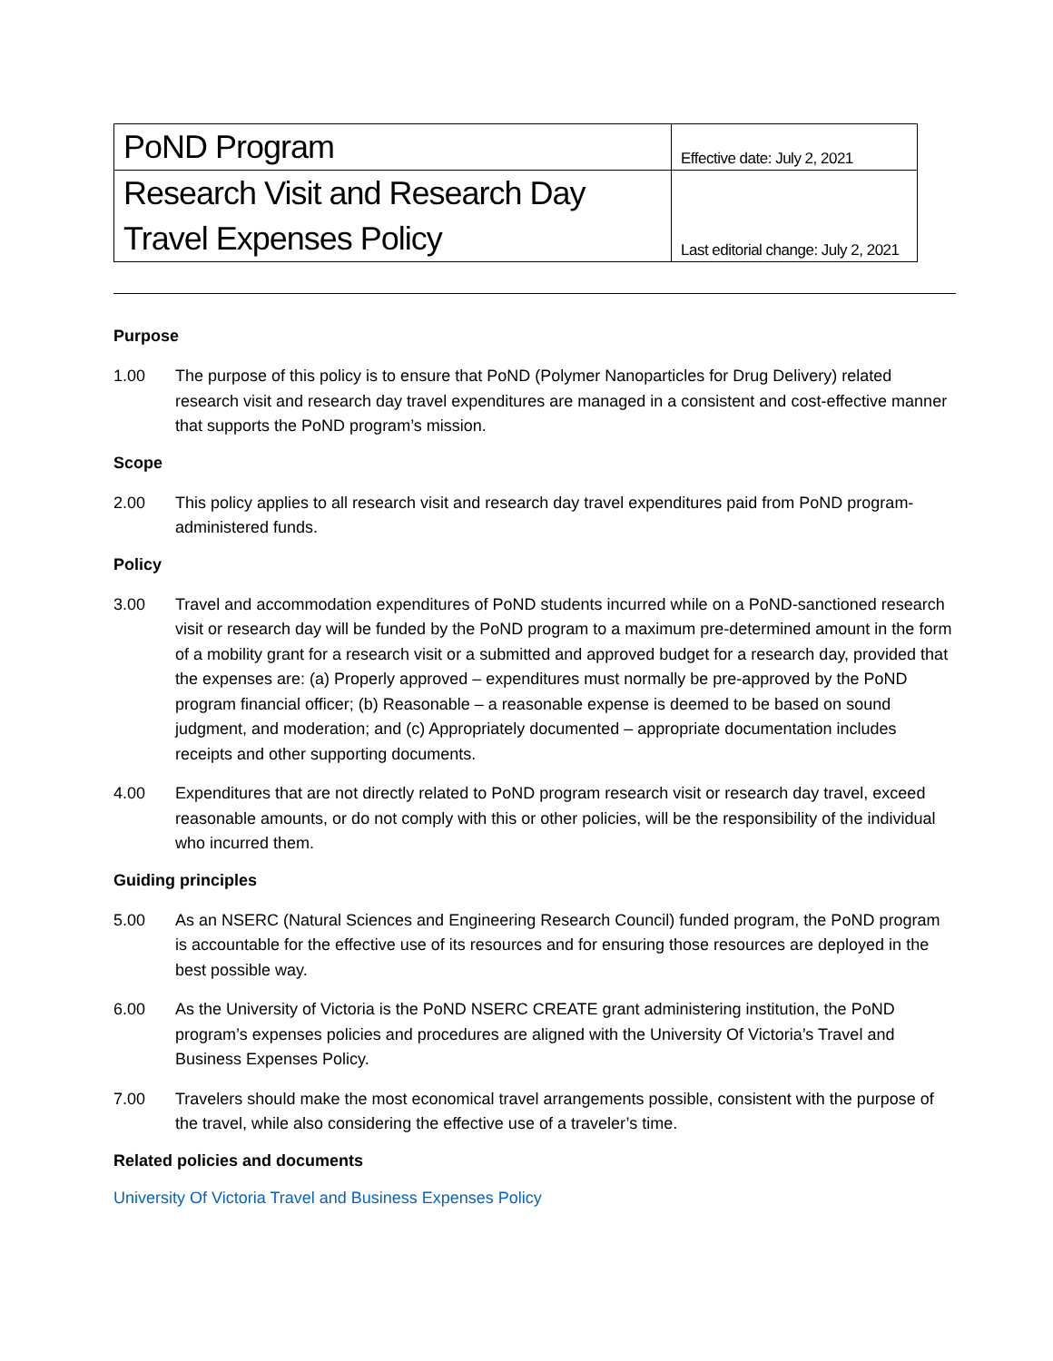| PoND Program | Effective date: July 2, 2021 |
| Research Visit and Research Day Travel Expenses Policy | Last editorial change: July 2, 2021 |
Purpose
1.00 The purpose of this policy is to ensure that PoND (Polymer Nanoparticles for Drug Delivery) related research visit and research day travel expenditures are managed in a consistent and cost-effective manner that supports the PoND program’s mission.
Scope
2.00 This policy applies to all research visit and research day travel expenditures paid from PoND program-administered funds.
Policy
3.00 Travel and accommodation expenditures of PoND students incurred while on a PoND-sanctioned research visit or research day will be funded by the PoND program to a maximum pre-determined amount in the form of a mobility grant for a research visit or a submitted and approved budget for a research day, provided that the expenses are: (a) Properly approved – expenditures must normally be pre-approved by the PoND program financial officer; (b) Reasonable – a reasonable expense is deemed to be based on sound judgment, and moderation; and (c) Appropriately documented – appropriate documentation includes receipts and other supporting documents.
4.00 Expenditures that are not directly related to PoND program research visit or research day travel, exceed reasonable amounts, or do not comply with this or other policies, will be the responsibility of the individual who incurred them.
Guiding principles
5.00 As an NSERC (Natural Sciences and Engineering Research Council) funded program, the PoND program is accountable for the effective use of its resources and for ensuring those resources are deployed in the best possible way.
6.00 As the University of Victoria is the PoND NSERC CREATE grant administering institution, the PoND program’s expenses policies and procedures are aligned with the University Of Victoria’s Travel and Business Expenses Policy.
7.00 Travelers should make the most economical travel arrangements possible, consistent with the purpose of the travel, while also considering the effective use of a traveler’s time.
Related policies and documents
University Of Victoria Travel and Business Expenses Policy